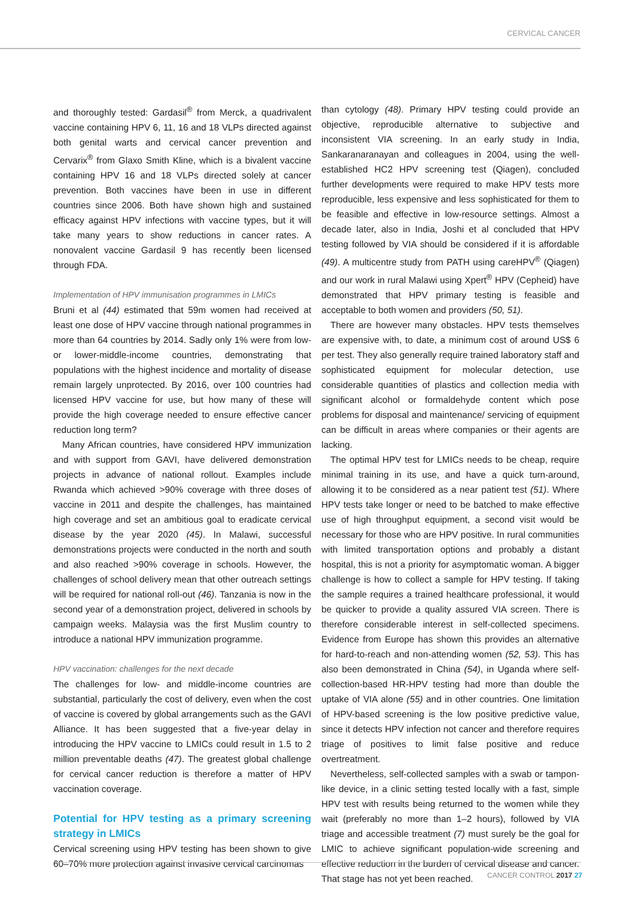CERVICAL CANCER
and thoroughly tested: Gardasil<sup>®</sup> from Merck, a quadrivalent vaccine containing HPV 6, 11, 16 and 18 VLPs directed against both genital warts and cervical cancer prevention and Cervarix<sup>®</sup> from Glaxo Smith Kline, which is a bivalent vaccine containing HPV 16 and 18 VLPs directed solely at cancer prevention. Both vaccines have been in use in different countries since 2006. Both have shown high and sustained efficacy against HPV infections with vaccine types, but it will take many years to show reductions in cancer rates. A nonovalent vaccine Gardasil 9 has recently been licensed through FDA.
Implementation of HPV immunisation programmes in LMICs
Bruni et al (44) estimated that 59m women had received at least one dose of HPV vaccine through national programmes in more than 64 countries by 2014. Sadly only 1% were from low- or lower-middle-income countries, demonstrating that populations with the highest incidence and mortality of disease remain largely unprotected. By 2016, over 100 countries had licensed HPV vaccine for use, but how many of these will provide the high coverage needed to ensure effective cancer reduction long term?
Many African countries, have considered HPV immunization and with support from GAVI, have delivered demonstration projects in advance of national rollout. Examples include Rwanda which achieved >90% coverage with three doses of vaccine in 2011 and despite the challenges, has maintained high coverage and set an ambitious goal to eradicate cervical disease by the year 2020 (45). In Malawi, successful demonstrations projects were conducted in the north and south and also reached >90% coverage in schools. However, the challenges of school delivery mean that other outreach settings will be required for national roll-out (46). Tanzania is now in the second year of a demonstration project, delivered in schools by campaign weeks. Malaysia was the first Muslim country to introduce a national HPV immunization programme.
HPV vaccination: challenges for the next decade
The challenges for low- and middle-income countries are substantial, particularly the cost of delivery, even when the cost of vaccine is covered by global arrangements such as the GAVI Alliance. It has been suggested that a five-year delay in introducing the HPV vaccine to LMICs could result in 1.5 to 2 million preventable deaths (47). The greatest global challenge for cervical cancer reduction is therefore a matter of HPV vaccination coverage.
Potential for HPV testing as a primary screening strategy in LMICs
Cervical screening using HPV testing has been shown to give 60–70% more protection against invasive cervical carcinomas
than cytology (48). Primary HPV testing could provide an objective, reproducible alternative to subjective and inconsistent VIA screening. In an early study in India, Sankaranaranayan and colleagues in 2004, using the well-established HC2 HPV screening test (Qiagen), concluded further developments were required to make HPV tests more reproducible, less expensive and less sophisticated for them to be feasible and effective in low-resource settings. Almost a decade later, also in India, Joshi et al concluded that HPV testing followed by VIA should be considered if it is affordable (49). A multicentre study from PATH using careHPV<sup>®</sup> (Qiagen) and our work in rural Malawi using Xpert<sup>®</sup> HPV (Cepheid) have demonstrated that HPV primary testing is feasible and acceptable to both women and providers (50, 51).
There are however many obstacles. HPV tests themselves are expensive with, to date, a minimum cost of around US$ 6 per test. They also generally require trained laboratory staff and sophisticated equipment for molecular detection, use considerable quantities of plastics and collection media with significant alcohol or formaldehyde content which pose problems for disposal and maintenance/ servicing of equipment can be difficult in areas where companies or their agents are lacking.
The optimal HPV test for LMICs needs to be cheap, require minimal training in its use, and have a quick turn-around, allowing it to be considered as a near patient test (51). Where HPV tests take longer or need to be batched to make effective use of high throughput equipment, a second visit would be necessary for those who are HPV positive. In rural communities with limited transportation options and probably a distant hospital, this is not a priority for asymptomatic woman. A bigger challenge is how to collect a sample for HPV testing. If taking the sample requires a trained healthcare professional, it would be quicker to provide a quality assured VIA screen. There is therefore considerable interest in self-collected specimens. Evidence from Europe has shown this provides an alternative for hard-to-reach and non-attending women (52, 53). This has also been demonstrated in China (54), in Uganda where self- collection-based HR-HPV testing had more than double the uptake of VIA alone (55) and in other countries. One limitation of HPV-based screening is the low positive predictive value, since it detects HPV infection not cancer and therefore requires triage of positives to limit false positive and reduce overtreatment.
Nevertheless, self-collected samples with a swab or tampon-like device, in a clinic setting tested locally with a fast, simple HPV test with results being returned to the women while they wait (preferably no more than 1–2 hours), followed by VIA triage and accessible treatment (7) must surely be the goal for LMIC to achieve significant population-wide screening and effective reduction in the burden of cervical disease and cancer. That stage has not yet been reached.
CANCER CONTROL 2017 27